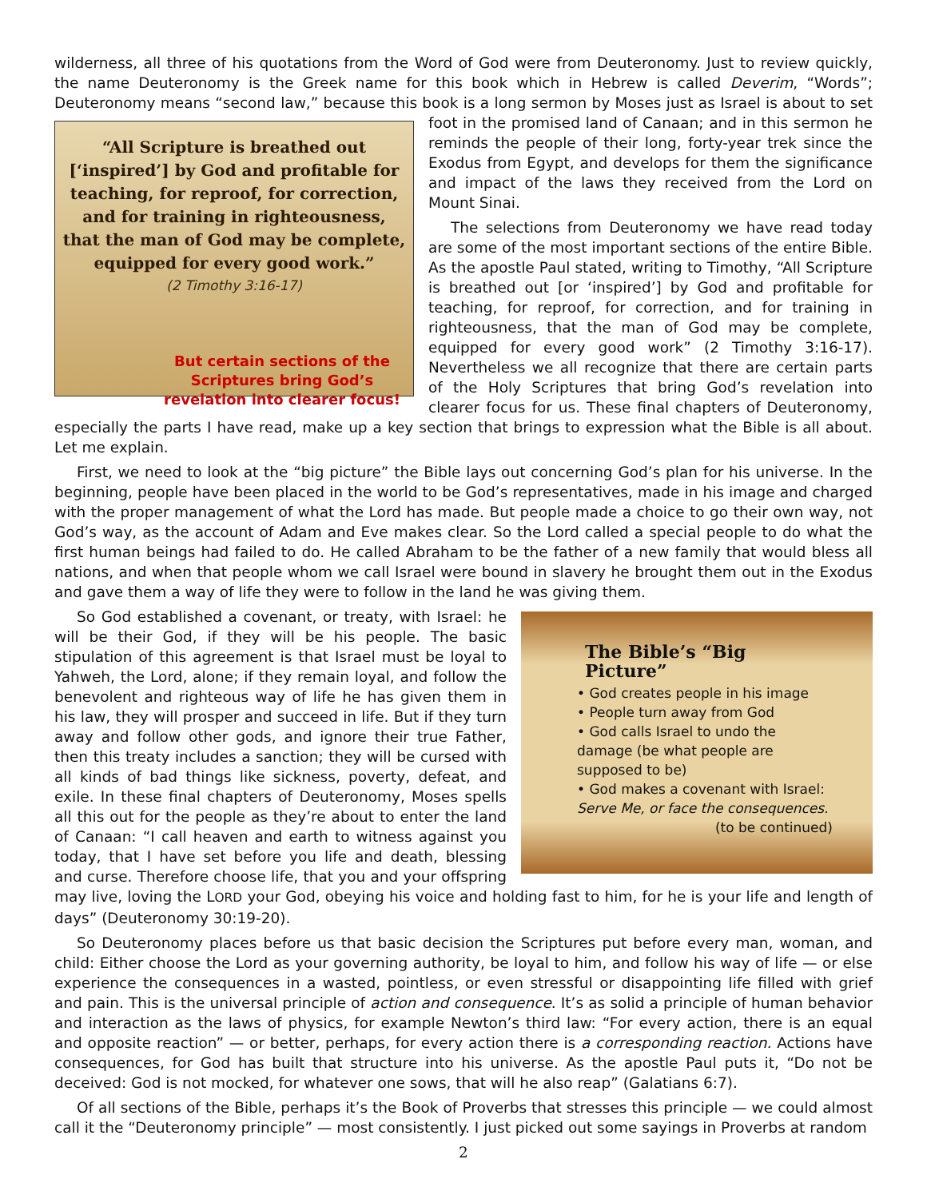wilderness, all three of his quotations from the Word of God were from Deuteronomy. Just to review quickly, the name Deuteronomy is the Greek name for this book which in Hebrew is called Deverim, “Words”; Deuteronomy means “second law,” because this book is a long sermon by Moses just as Israel is about to set “All Scripture is breathed out [‘inspired’] by God and profitable for teaching, for reproof, for correction, and for training in righteousness, that the man of God may be complete, equipped for every good work.”
(2 Timothy 3:16-17)
But certain sections of the Scriptures bring God’s revelation into clearer focus! foot in the promised land of Canaan; and in this sermon he reminds the people of their long, forty-year trek since the Exodus from Egypt, and develops for them the significance and impact of the laws they received from the Lord on Mount Sinai.
The selections from Deuteronomy we have read today are some of the most important sections of the entire Bible. As the apostle Paul stated, writing to Timothy, “All Scripture is breathed out [or ‘inspired’] by God and profitable for teaching, for reproof, for correction, and for training in righteousness, that the man of God may be complete, equipped for every good work” (2 Timothy 3:16-17). Nevertheless we all recognize that there are certain parts of the Holy Scriptures that bring God’s revelation into clearer focus for us. These final chapters of Deuteronomy, especially the parts I have read, make up a key section that brings to expression what the Bible is all about. Let me explain.
First, we need to look at the “big picture” the Bible lays out concerning God’s plan for his universe. In the beginning, people have been placed in the world to be God’s representatives, made in his image and charged with the proper management of what the Lord has made. But people made a choice to go their own way, not God’s way, as the account of Adam and Eve makes clear. So the Lord called a special people to do what the first human beings had failed to do. He called Abraham to be the father of a new family that would bless all nations, and when that people whom we call Israel were bound in slavery he brought them out in the Exodus and gave them a way of life they were to follow in the land he was giving them.
The Bible’s “Big Picture”
• God creates people in his image
• People turn away from God
• God calls Israel to undo the damage (be what people are supposed to be)
• God makes a covenant with Israel: Serve Me, or face the consequences.
(to be continued)
So God established a covenant, or treaty, with Israel: he will be their God, if they will be his people. The basic stipulation of this agreement is that Israel must be loyal to Yahweh, the Lord, alone; if they remain loyal, and follow the benevolent and righteous way of life he has given them in his law, they will prosper and succeed in life. But if they turn away and follow other gods, and ignore their true Father, then this treaty includes a sanction; they will be cursed with all kinds of bad things like sickness, poverty, defeat, and exile. In these final chapters of Deuteronomy, Moses spells all this out for the people as they’re about to enter the land of Canaan: “I call heaven and earth to witness against you today, that I have set before you life and death, blessing and curse. Therefore choose life, that you and your offspring may live, loving the LORD your God, obeying his voice and holding fast to him, for he is your life and length of days” (Deuteronomy 30:19-20).
So Deuteronomy places before us that basic decision the Scriptures put before every man, woman, and child: Either choose the Lord as your governing authority, be loyal to him, and follow his way of life — or else experience the consequences in a wasted, pointless, or even stressful or disappointing life filled with grief and pain. This is the universal principle of action and consequence. It’s as solid a principle of human behavior and interaction as the laws of physics, for example Newton’s third law: “For every action, there is an equal and opposite reaction” — or better, perhaps, for every action there is a corresponding reaction. Actions have consequences, for God has built that structure into his universe. As the apostle Paul puts it, “Do not be deceived: God is not mocked, for whatever one sows, that will he also reap” (Galatians 6:7).
Of all sections of the Bible, perhaps it’s the Book of Proverbs that stresses this principle — we could almost call it the “Deuteronomy principle” — most consistently. I just picked out some sayings in Proverbs at random
2